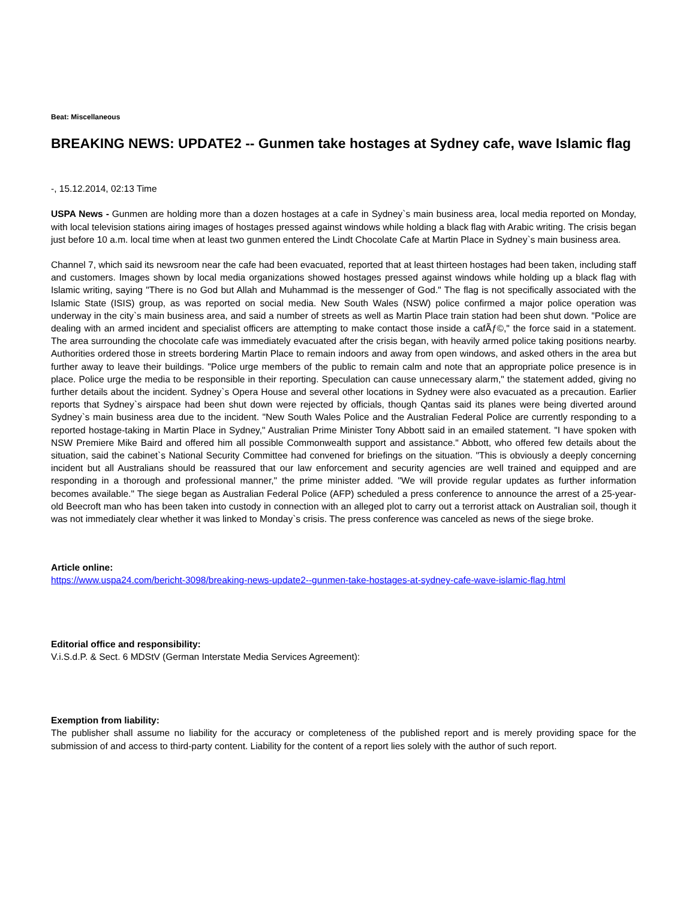Beat: Miscellaneous
BREAKING NEWS: UPDATE2 -- Gunmen take hostages at Sydney cafe, wave Islamic flag
-, 15.12.2014, 02:13 Time
USPA News - Gunmen are holding more than a dozen hostages at a cafe in Sydney`s main business area, local media reported on Monday, with local television stations airing images of hostages pressed against windows while holding a black flag with Arabic writing. The crisis began just before 10 a.m. local time when at least two gunmen entered the Lindt Chocolate Cafe at Martin Place in Sydney`s main business area.
Channel 7, which said its newsroom near the cafe had been evacuated, reported that at least thirteen hostages had been taken, including staff and customers. Images shown by local media organizations showed hostages pressed against windows while holding up a black flag with Islamic writing, saying "There is no God but Allah and Muhammad is the messenger of God." The flag is not specifically associated with the Islamic State (ISIS) group, as was reported on social media. New South Wales (NSW) police confirmed a major police operation was underway in the city`s main business area, and said a number of streets as well as Martin Place train station had been shut down. "Police are dealing with an armed incident and specialist officers are attempting to make contact those inside a cafÃƒ©," the force said in a statement. The area surrounding the chocolate cafe was immediately evacuated after the crisis began, with heavily armed police taking positions nearby. Authorities ordered those in streets bordering Martin Place to remain indoors and away from open windows, and asked others in the area but further away to leave their buildings. "Police urge members of the public to remain calm and note that an appropriate police presence is in place. Police urge the media to be responsible in their reporting. Speculation can cause unnecessary alarm," the statement added, giving no further details about the incident. Sydney`s Opera House and several other locations in Sydney were also evacuated as a precaution. Earlier reports that Sydney`s airspace had been shut down were rejected by officials, though Qantas said its planes were being diverted around Sydney`s main business area due to the incident. "New South Wales Police and the Australian Federal Police are currently responding to a reported hostage-taking in Martin Place in Sydney," Australian Prime Minister Tony Abbott said in an emailed statement. "I have spoken with NSW Premiere Mike Baird and offered him all possible Commonwealth support and assistance." Abbott, who offered few details about the situation, said the cabinet`s National Security Committee had convened for briefings on the situation. "This is obviously a deeply concerning incident but all Australians should be reassured that our law enforcement and security agencies are well trained and equipped and are responding in a thorough and professional manner," the prime minister added. "We will provide regular updates as further information becomes available." The siege began as Australian Federal Police (AFP) scheduled a press conference to announce the arrest of a 25-year-old Beecroft man who has been taken into custody in connection with an alleged plot to carry out a terrorist attack on Australian soil, though it was not immediately clear whether it was linked to Monday`s crisis. The press conference was canceled as news of the siege broke.
Article online:
https://www.uspa24.com/bericht-3098/breaking-news-update2--gunmen-take-hostages-at-sydney-cafe-wave-islamic-flag.html
Editorial office and responsibility:
V.i.S.d.P. & Sect. 6 MDStV (German Interstate Media Services Agreement):
Exemption from liability:
The publisher shall assume no liability for the accuracy or completeness of the published report and is merely providing space for the submission of and access to third-party content. Liability for the content of a report lies solely with the author of such report.